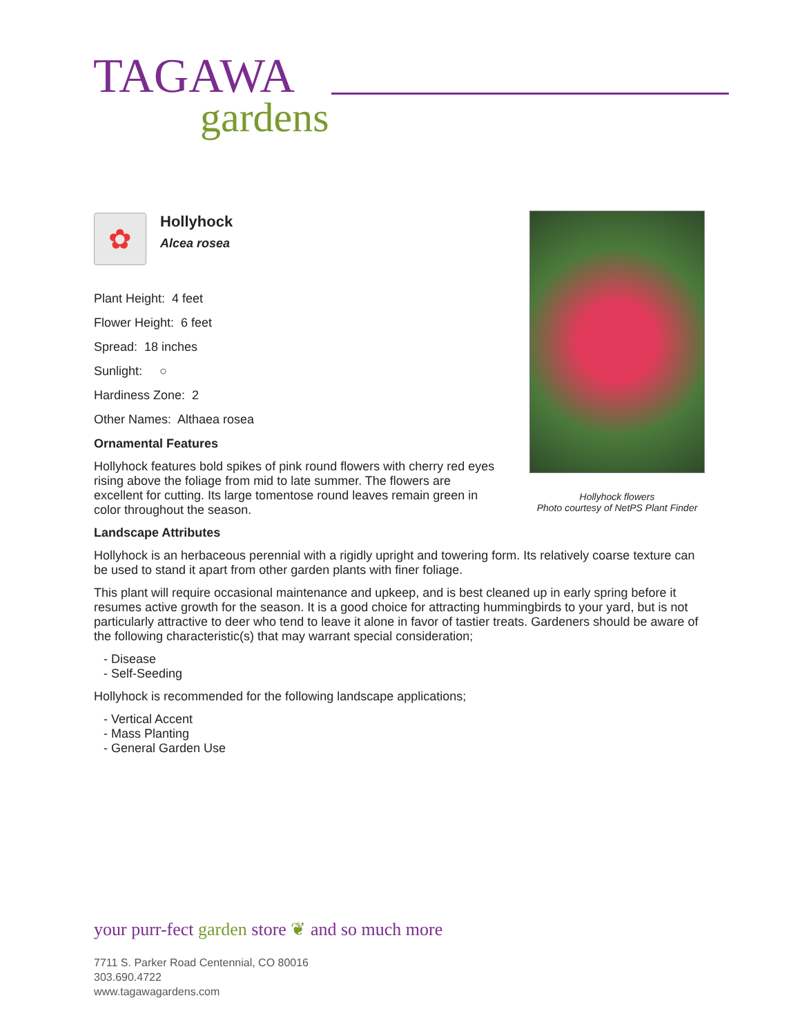TAGAWA
gardens
✿
Hollyhock
Alcea rosea
Plant Height: 4 feet
Flower Height: 6 feet
Spread: 18 inches
Sunlight: ○
Hardiness Zone: 2
Other Names: Althaea rosea
Ornamental Features
Hollyhock features bold spikes of pink round flowers with cherry red eyes rising above the foliage from mid to late summer. The flowers are excellent for cutting. Its large tomentose round leaves remain green in color throughout the season.
Landscape Attributes
Hollyhock is an herbaceous perennial with a rigidly upright and towering form. Its relatively coarse texture can be used to stand it apart from other garden plants with finer foliage.
This plant will require occasional maintenance and upkeep, and is best cleaned up in early spring before it resumes active growth for the season. It is a good choice for attracting hummingbirds to your yard, but is not particularly attractive to deer who tend to leave it alone in favor of tastier treats. Gardeners should be aware of the following characteristic(s) that may warrant special consideration;
- Disease
- Self-Seeding
Hollyhock is recommended for the following landscape applications;
- Vertical Accent
- Mass Planting
- General Garden Use
Hollyhock flowers
Photo courtesy of NetPS Plant Finder
your purr-fect garden store ❦ and so much more
7711 S. Parker Road Centennial, CO 80016
303.690.4722
www.tagawagardens.com